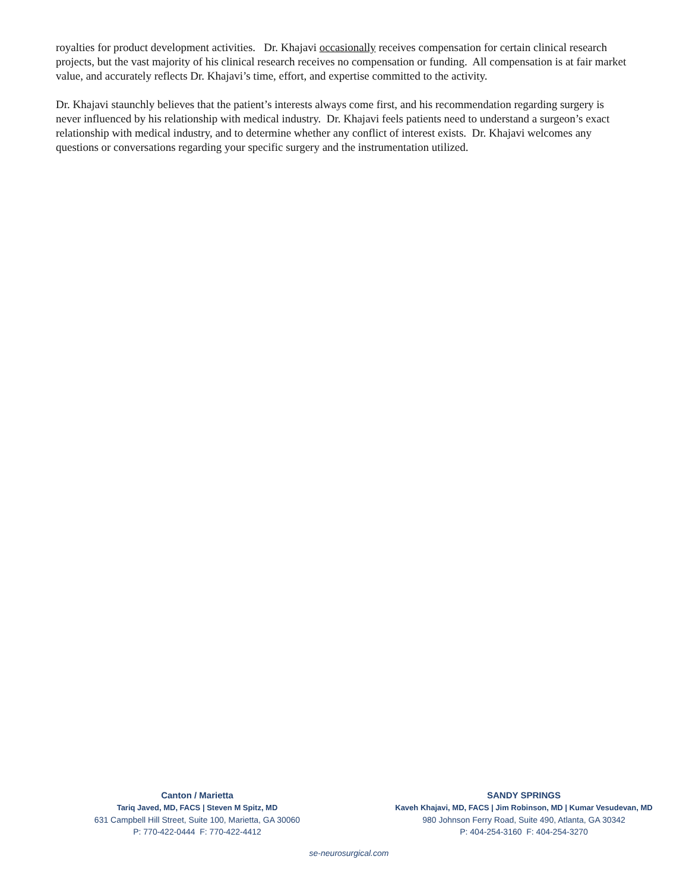royalties for product development activities. Dr. Khajavi occasionally receives compensation for certain clinical research projects, but the vast majority of his clinical research receives no compensation or funding. All compensation is at fair market value, and accurately reflects Dr. Khajavi’s time, effort, and expertise committed to the activity.
Dr. Khajavi staunchly believes that the patient’s interests always come first, and his recommendation regarding surgery is never influenced by his relationship with medical industry. Dr. Khajavi feels patients need to understand a surgeon’s exact relationship with medical industry, and to determine whether any conflict of interest exists. Dr. Khajavi welcomes any questions or conversations regarding your specific surgery and the instrumentation utilized.
Canton / Marietta
Tariq Javed, MD, FACS | Steven M Spitz, MD
631 Campbell Hill Street, Suite 100, Marietta, GA 30060
P: 770-422-0444 F: 770-422-4412
SANDY SPRINGS
Kaveh Khajavi, MD, FACS | Jim Robinson, MD | Kumar Vesudevan, MD
980 Johnson Ferry Road, Suite 490, Atlanta, GA 30342
P: 404-254-3160 F: 404-254-3270
se-neurosurgical.com